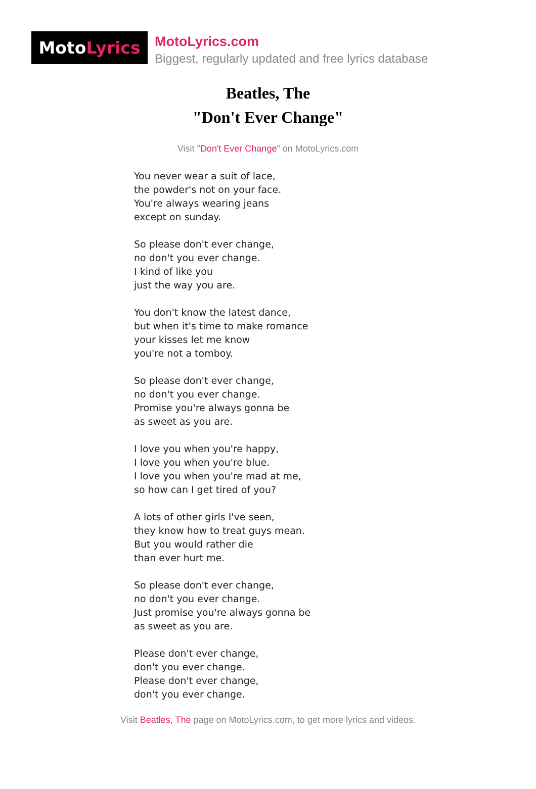MotoLyrics
MotoLyrics.com
Biggest, regularly updated and free lyrics database
Beatles, The
"Don't Ever Change"
Visit "Don't Ever Change" on MotoLyrics.com
You never wear a suit of lace,
the powder's not on your face.
You're always wearing jeans
except on sunday.
So please don't ever change,
no don't you ever change.
I kind of like you
just the way you are.
You don't know the latest dance,
but when it's time to make romance
your kisses let me know
you're not a tomboy.
So please don't ever change,
no don't you ever change.
Promise you're always gonna be
as sweet as you are.
I love you when you're happy,
I love you when you're blue.
I love you when you're mad at me,
so how can I get tired of you?
A lots of other girls I've seen,
they know how to treat guys mean.
But you would rather die
than ever hurt me.
So please don't ever change,
no don't you ever change.
Just promise you're always gonna be
as sweet as you are.
Please don't ever change,
don't you ever change.
Please don't ever change,
don't you ever change.
Visit Beatles, The page on MotoLyrics.com, to get more lyrics and videos.